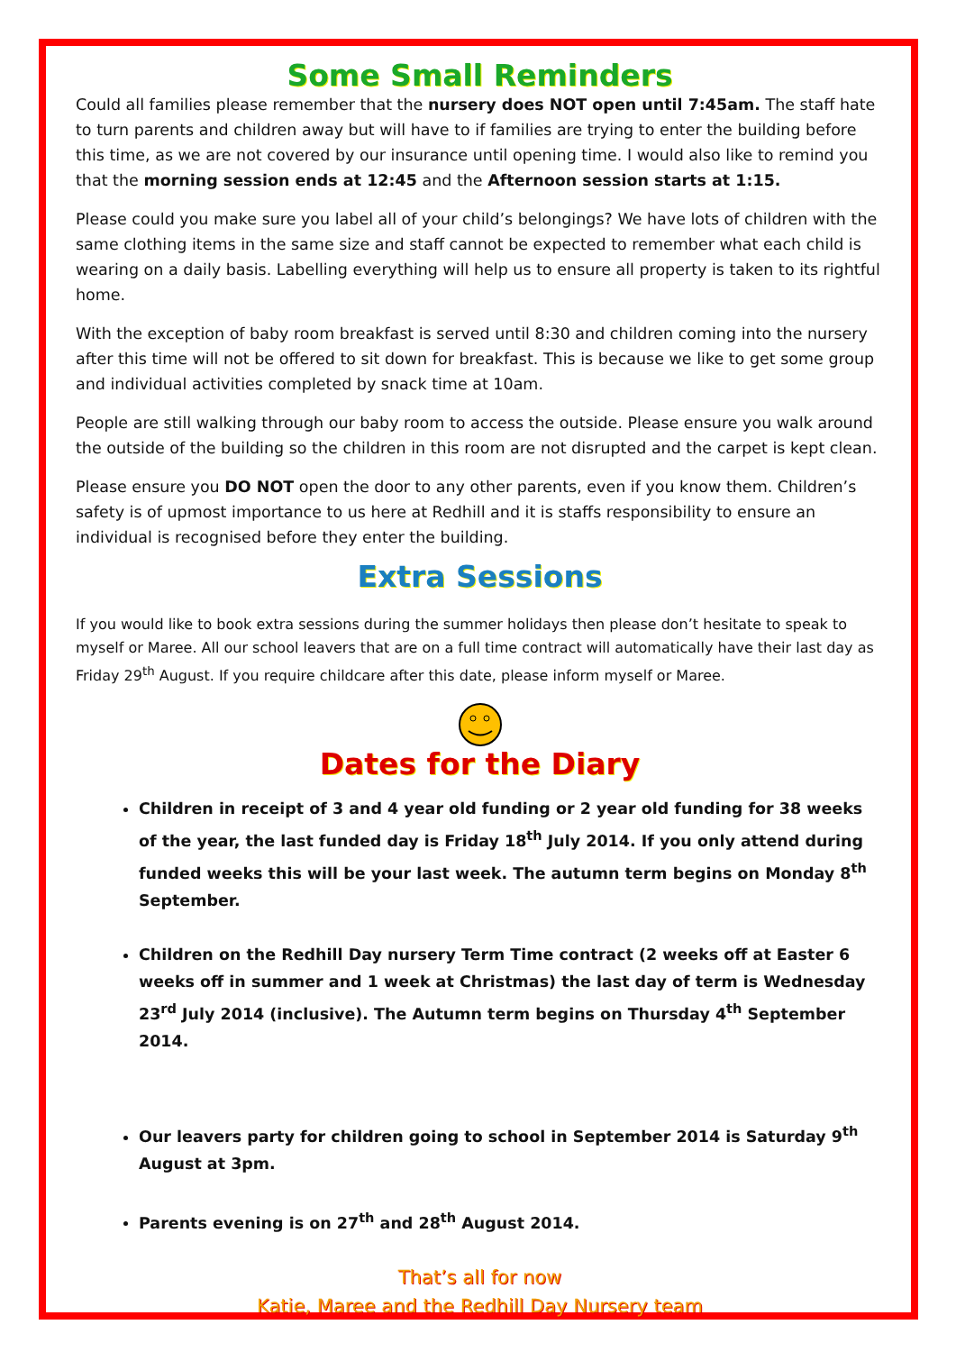Some Small Reminders
Could all families please remember that the nursery does NOT open until 7:45am. The staff hate to turn parents and children away but will have to if families are trying to enter the building before this time, as we are not covered by our insurance until opening time. I would also like to remind you that the morning session ends at 12:45 and the Afternoon session starts at 1:15.
Please could you make sure you label all of your child’s belongings? We have lots of children with the same clothing items in the same size and staff cannot be expected to remember what each child is wearing on a daily basis. Labelling everything will help us to ensure all property is taken to its rightful home.
With the exception of baby room breakfast is served until 8:30 and children coming into the nursery after this time will not be offered to sit down for breakfast. This is because we like to get some group and individual activities completed by snack time at 10am.
People are still walking through our baby room to access the outside. Please ensure you walk around the outside of the building so the children in this room are not disrupted and the carpet is kept clean.
Please ensure you DO NOT open the door to any other parents, even if you know them. Children’s safety is of upmost importance to us here at Redhill and it is staffs responsibility to ensure an individual is recognised before they enter the building.
Extra Sessions
If you would like to book extra sessions during the summer holidays then please don’t hesitate to speak to myself or Maree. All our school leavers that are on a full time contract will automatically have their last day as Friday 29<sup>th</sup> August. If you require childcare after this date, please inform myself or Maree.
Dates for the Diary
Children in receipt of 3 and 4 year old funding or 2 year old funding for 38 weeks of the year, the last funded day is Friday 18<sup>th</sup> July 2014. If you only attend during funded weeks this will be your last week. The autumn term begins on Monday 8<sup>th</sup> September.
Children on the Redhill Day nursery Term Time contract (2 weeks off at Easter 6 weeks off in summer and 1 week at Christmas) the last day of term is Wednesday 23<sup>rd</sup> July 2014 (inclusive). The Autumn term begins on Thursday 4<sup>th</sup> September 2014.
Our leavers party for children going to school in September 2014 is Saturday 9<sup>th</sup> August at 3pm.
Parents evening is on 27<sup>th</sup> and 28<sup>th</sup> August 2014.
That’s all for now
Katie, Maree and the Redhill Day Nursery team